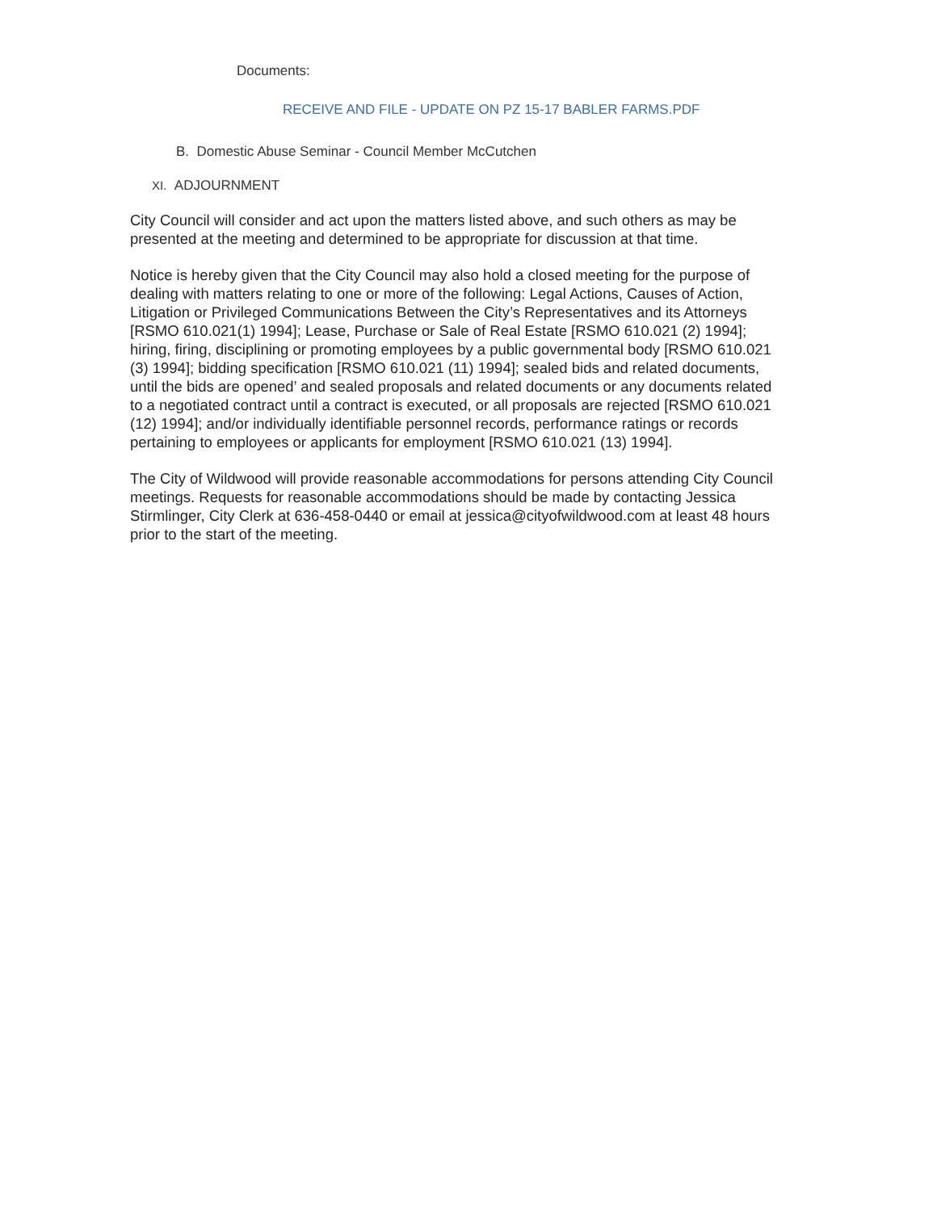Documents:
RECEIVE AND FILE - UPDATE ON PZ 15-17 BABLER FARMS.PDF
B. Domestic Abuse Seminar - Council Member McCutchen
XI. ADJOURNMENT
City Council will consider and act upon the matters listed above, and such others as may be presented at the meeting and determined to be appropriate for discussion at that time.
Notice is hereby given that the City Council may also hold a closed meeting for the purpose of dealing with matters relating to one or more of the following: Legal Actions, Causes of Action, Litigation or Privileged Communications Between the City’s Representatives and its Attorneys [RSMO 610.021(1) 1994]; Lease, Purchase or Sale of Real Estate [RSMO 610.021 (2) 1994]; hiring, firing, disciplining or promoting employees by a public governmental body [RSMO 610.021 (3) 1994]; bidding specification [RSMO 610.021 (11) 1994]; sealed bids and related documents, until the bids are opened’ and sealed proposals and related documents or any documents related to a negotiated contract until a contract is executed, or all proposals are rejected [RSMO 610.021 (12) 1994]; and/or individually identifiable personnel records, performance ratings or records pertaining to employees or applicants for employment [RSMO 610.021 (13) 1994].
The City of Wildwood will provide reasonable accommodations for persons attending City Council meetings. Requests for reasonable accommodations should be made by contacting Jessica Stirmlinger, City Clerk at 636-458-0440 or email at jessica@cityofwildwood.com at least 48 hours prior to the start of the meeting.